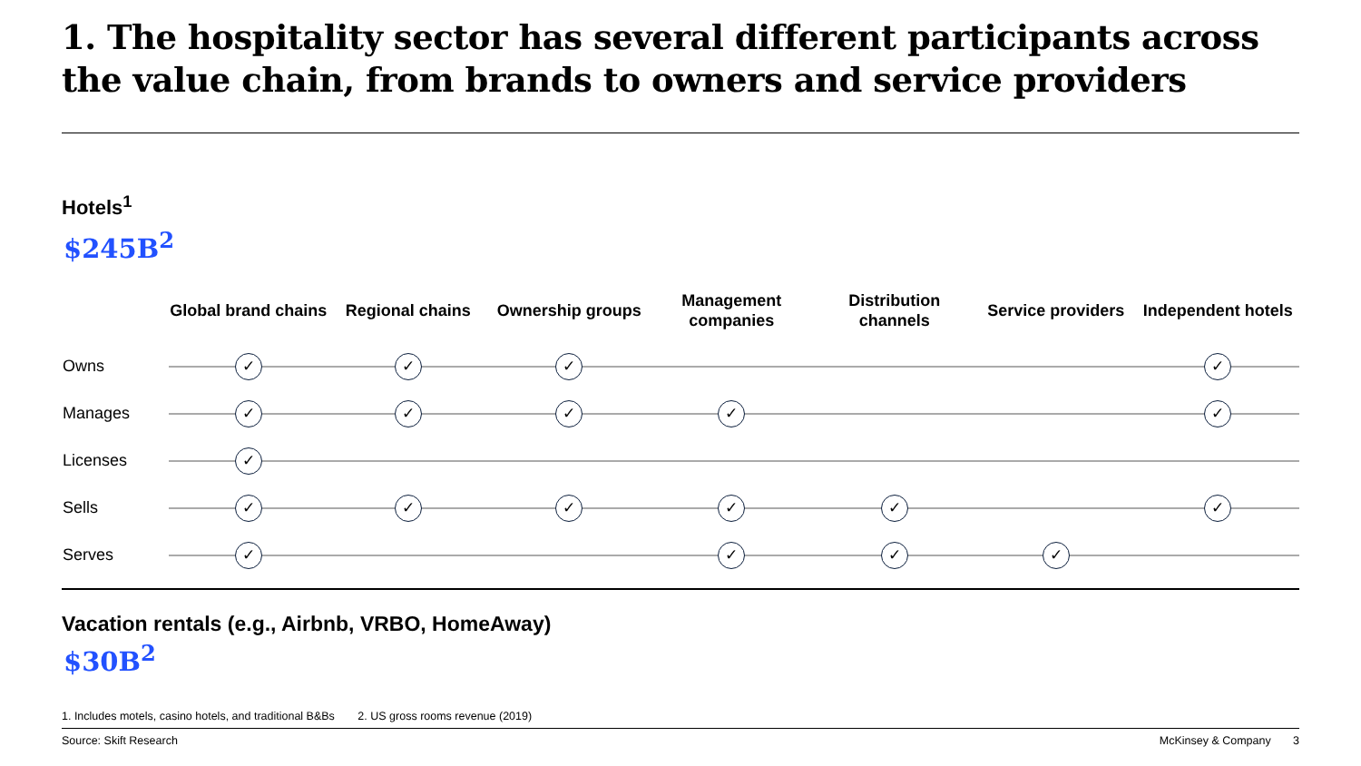1. The hospitality sector has several different participants across the value chain, from brands to owners and service providers
Hotels<sup>1</sup>
$245B<sup>2</sup>
| | Global brand chains | Regional chains | Ownership groups | Management companies | Distribution channels | Service providers | Independent hotels |
| --- | --- | --- | --- | --- | --- | --- | --- |
| Owns | ✓ | ✓ | ✓ | | | | ✓ |
| Manages | ✓ | ✓ | ✓ | ✓ | | | ✓ |
| Licenses | ✓ | | | | | | |
| Sells | ✓ | ✓ | ✓ | ✓ | ✓ | | ✓ |
| Serves | ✓ | | | ✓ | ✓ | ✓ | |
Vacation rentals (e.g., Airbnb, VRBO, HomeAway)
$30B<sup>2</sup>
1. Includes motels, casino hotels, and traditional B&Bs 2. US gross rooms revenue (2019)
Source: Skift Research McKinsey & Company 3